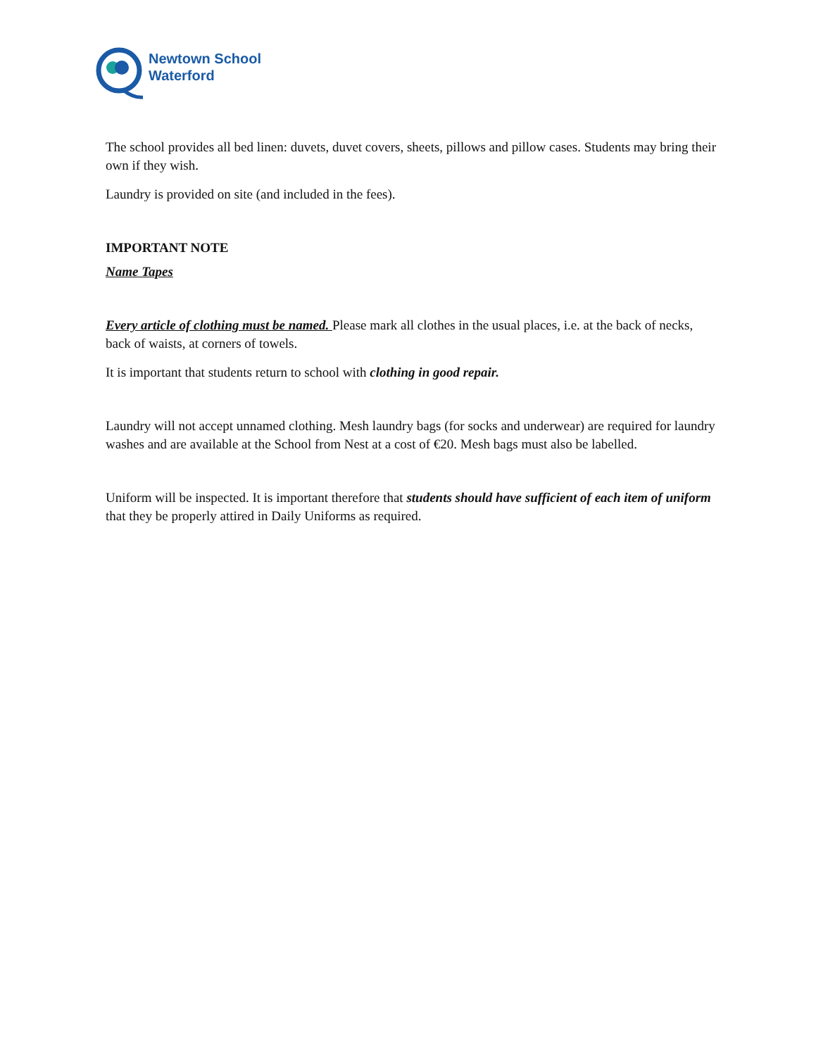Newtown School
Waterford
The school provides all bed linen: duvets, duvet covers, sheets, pillows and pillow cases. Students may bring their own if they wish.
Laundry is provided on site (and included in the fees).
IMPORTANT NOTE
Name Tapes
Every article of clothing must be named. Please mark all clothes in the usual places, i.e. at the back of necks, back of waists, at corners of towels.
It is important that students return to school with clothing in good repair.
Laundry will not accept unnamed clothing. Mesh laundry bags (for socks and underwear) are required for laundry washes and are available at the School from Nest at a cost of €20. Mesh bags must also be labelled.
Uniform will be inspected. It is important therefore that students should have sufficient of each item of uniform that they be properly attired in Daily Uniforms as required.